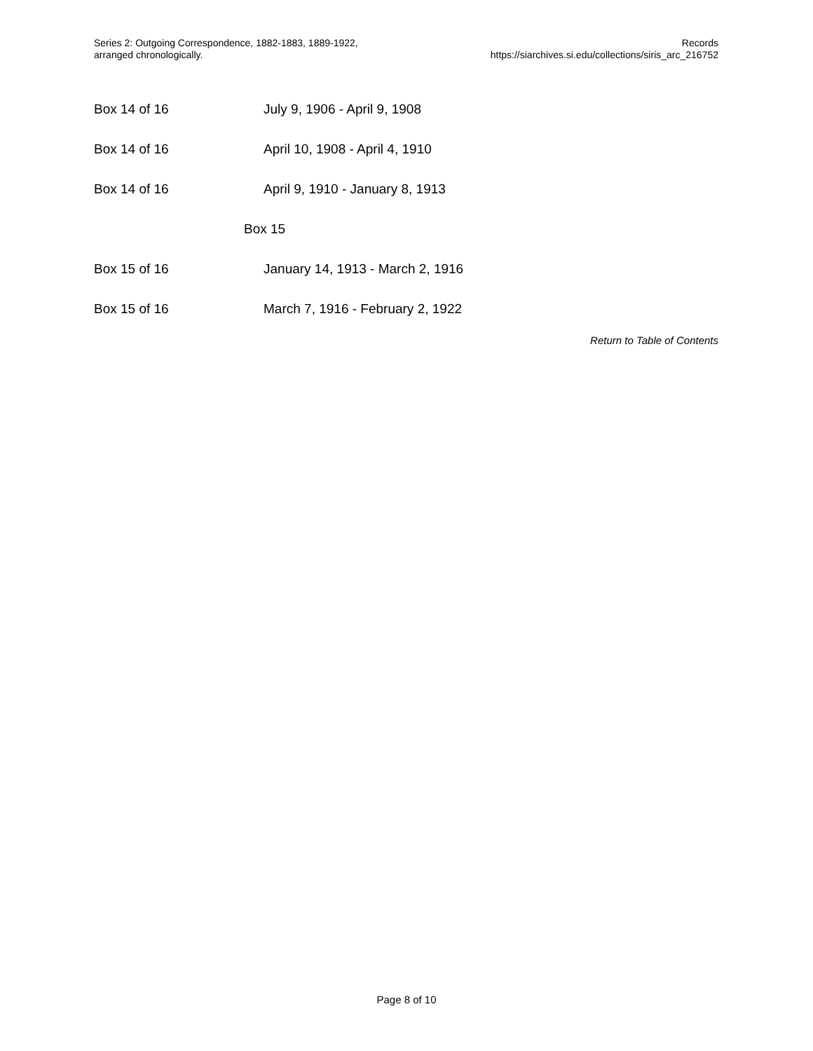Series 2: Outgoing Correspondence, 1882-1883, 1889-1922,
arranged chronologically.
Records
https://siarchives.si.edu/collections/siris_arc_216752
| Box 14 of 16 | July 9, 1906 - April 9, 1908 |
| Box 14 of 16 | April 10, 1908 - April 4, 1910 |
| Box 14 of 16 | April 9, 1910 - January 8, 1913 |
| | Box 15 |
| Box 15 of 16 | January 14, 1913 - March 2, 1916 |
| Box 15 of 16 | March 7, 1916 - February 2, 1922 |
Return to Table of Contents
Page 8 of 10